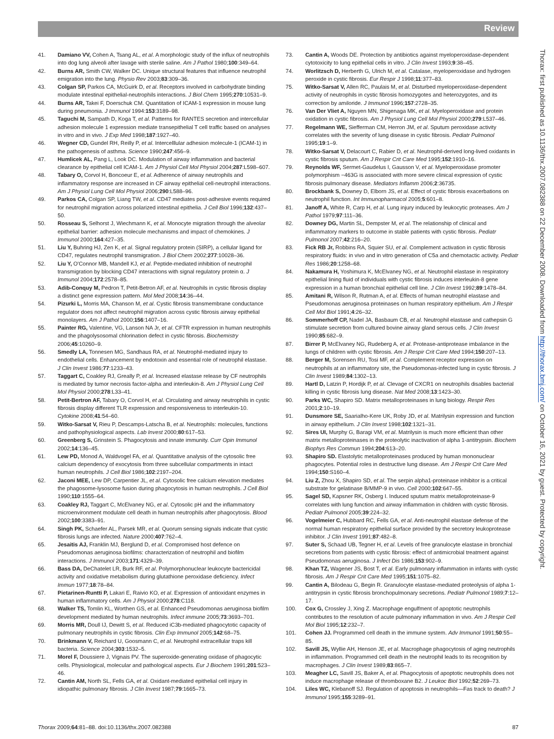Review
41. Damiano VV, Cohen A, Tsang AL, et al. A morphologic study of the influx of neutrophils into dog lung alveoli after lavage with sterile saline. Am J Pathol 1980;100:349–64.
42. Burns AR, Smith CW, Walker DC. Unique structural features that influence neutrophil emigration into the lung. Physio Rev 2003;83:309–36.
43. Colgan SP, Parkos CA, McGuirk D, et al. Receptors involved in carbohydrate binding modulate intestinal epithelial-neutrophils interactions. J Biol Chem 1995;270:10531–9.
44. Burns AR, Takei F, Doerschuk CM. Quantitation of ICAM-1 expression in mouse lung during pneumonia. J Immunol 1994:153:3189–98.
45. Taguchi M, Sampath D, Koga T, et al. Patterns for RANTES secretion and intercellular adhesion molecule 1 expression mediate transepithelial T cell traffic based on analyses in vitro and in vivo. J Exp Med 1998;187:1927–40.
46. Wegner CD, Gundel RH, Reilly P, et al. Intercelllular adhesion molecule-1 (ICAM-1) in the pathogenesis of asthma. Science 1990;247:456–9.
47. Humlicek AL, Pang L, Look DC. Modulation of airway inflammation and bacterial clearance by epithelial cell ICAM-1. Am J Physiol Cell Mol Physiol 2004;287:L598–607.
48. Tabary O, Corvol H, Boncoeur E, et al. Adherence of airway neutrophils and inflammatory response are increased in CF airway epithelial cell-neutrophil interactions. Am J Physiol Lung Cell Mol Physiol 2006;290:L588–96.
49. Parkos CA, Colgan SP, Liang TW, et al. CD47 mediates post-adhesive events required for neutrophil migration across polarized intestinal epithelia. J Cell Biol 1996;132:437–50.
50. Rosseau S, Selhorst J, Wiechmann K, et al. Monocyte migration through the alveolar epithelial barrier: adhesion molecule mechanisms and impact of chemokines. J Immunol 2000;164:427–35.
51. Liu Y, Buhring HJ, Zen K, et al. Signal regulatory protein (SIRP), a cellular ligand for CD47, regulates neutrophil transmigration. J Biol Chem 2002;277:10028–36.
52. Liu Y, O'Connor MB, Mandell KJ, et al. Peptide-mediated inhibition of neutrophil transmigration by blocking CD47 interactions with signal regulatory protein α. J Immunol 2004;172:2578–85.
53. Adib-Conquy M, Pedron T, Petit-Betron AF, et al. Neutrophils in cystic fibrosis display a distinct gene expression pattern. Mol Med 2008;14:36–44.
54. Pizurki L, Morris MA, Chanson M, et al. Cystic fibrosis transmembrane conductance regulator does not affect neutrophil migration across cystic fibrosis airway epithelial monolayers. Am J Pathol 2000;156:1407–16.
55. Painter RG, Valentine, VG, Lanson NA Jr, et al. CFTR expression in human neutrophils and the phagolysosomal chlorination defect in cystic fibrosis. Biochemistry 2006;45:10260–9.
56. Smedly LA, Tonnesen MG, Sandhaus RA, et al. Neutrophil-mediated injury to endothelial cells. Enhancement by endotoxin and essential role of neutrophil elastase. J Clin Invest 1986;77:1233–43.
57. Taggart C, Coakley RJ, Greally P, et al. Increased elastase release by CF neutrophils is mediated by tumor necrosis factor-alpha and interleukin-8. Am J Physiol Lung Cell Mol Physiol 2000;278:L33–41.
58. Petit-Bertron AF, Tabary O, Corvol H, et al. Circulating and airway neutrophils in cystic fibrosis display different TLR expression and responsiveness to interleukin-10. Cytokine 2008;41:54–60.
59. Witko-Sarsat V, Rieu P, Descamps-Latscha B, et al. Neutrophils: molecules, functions and pathophysiological aspects. Lab Invest 2000;80:617–53.
60. Greenberg S, Grinstein S. Phagocytosis and innate immunity. Curr Opin Immunol 2002;14:136–45.
61. Lew PD, Monod A, Waldvogel FA, et al. Quantitative analysis of the cytosolic free calcium dependency of exocytosis from three subcellular compartments in intact human neutrophils. J Cell Biol 1986;102:2197–204.
62. Jaconi MEE, Lew DP, Carpentier JL, et al. Cytosolic free calcium elevation mediates the phagosome-lysosome fusion during phagocytosis in human neutrophils. J Cell Biol 1990;110:1555–64.
63. Coakley RJ, Taggart C, McElvaney NG, et al. Cytosolic pH and the inflammatory microenvironment modulate cell death in human neutrophils after phagocytosis. Blood 2002;100:3383–91.
64. Singh PK, Schaefer AL, Parsek MR, et al. Quorum sensing signals indicate that cystic fibrosis lungs are infected. Nature 2000;407:762–4.
65. Jesaitis AJ, Franklin MJ, Berglund D, et al. Compromised host defence on Pseudomonas aeruginosa biofilms: characterization of neutrophil and biofilm interactions. J Immunol 2003;171:4329–39.
66. Bass DA, DeChatelet LR, Burk RF, et al. Polymorphonuclear leukocyte bactericidal activity and oxidative metabolism during glutathione peroxidase deficiency. Infect Immun 1977;18:78–84.
67. Pietarinen-Runtti P, Lakari E, Raivio KO, et al. Expression of antioxidant enzymes in human inflammatory cells. Am J Physiol 2000;278:C118.
68. Walker TS, Tomlin KL, Worthen GS, et al. Enhanced Pseudomonas aeruginosa biofilm development mediated by human neutrophils. Infect immune 2005;73:3693–701.
69. Morris MR, Doull IJ, Dewitt S, et al. Reduced iC3b-mediated phagocytotic capacity of pulmonary neutrophils in cystic fibrosis. Clin Exp Immunol 2005;142:68–75.
70. Brinkmann V, Reichard U, Goosmann C, et al. Neutrophil extracellular traps kill bacteria. Science 2004;303:1532–5.
71. Morel F, Doussiere J, Vignais PV. The superoxide-generating oxidase of phagocytic cells. Physiological, molecular and pathological aspects. Eur J Biochem 1991;201:523–46.
72. Cantin AM, North SL, Fells GA, et al. Oxidant-mediated epithelial cell injury in idiopathic pulmonary fibrosis. J Clin Invest 1987;79:1665–73.
73. Cantin A, Woods DE. Protection by antibiotics against myeloperoxidase-dependent cytotoxicity to lung epithelial cells in vitro. J Clin Invest 1993;9:38–45.
74. Worlitzsch D, Herberth G, Ulrich M, et al. Catalase, myeloperoxidase and hydrogen peroxide in cystic fibrosis. Eur Respir J 1998;11:377–83.
75. Witko-Sarsat V, Allen RC, Paulais M, et al. Disturbed myeloperoxidase-dependent activity of neutrophils in cystic fibrosis homozygotes and heterozygotes, and its correction by amiloride. J Immunol 1996;157:2728–35.
76. Van Der Vliet A, Nguyen MN, Shigenaga MK, et al. Myeloperoxidase and protein oxidation in cystic fibrosis. Am J Physiol Lung Cell Mol Physiol 2000;279:L537–46.
77. Regelmann WE, Siefferman CM, Herron JM, et al. Sputum peroxidase activity correlates with the severity of lung disease in cystic fibrosis. Pediatr Pulmonol 1995;19:1–9.
78. Witko-Sarsat V, Delacourt C, Rabier D, et al. Neutrophil-derived long-lived oxidants in cystic fibrosis sputum. Am J Respir Crit Care Med 1995;152:1910–16.
79. Reynolds WF, Sermet-Gaudelus I, Gausson V, et al. Myeloperoxidase promoter polymorphism −463G is associated with more severe clinical expression of cystic fibrosis pulmonary disease. Mediators Inflamm 2006;2:36735.
80. Brockbank S, Downey D, Elborn JS, et al. Effect of cystic fibrosis exacerbations on neutrophil function. Int Immunopharmacol 2005;5:601–8.
81. Janoff A, White R, Carp H, et al. Lung injury induced by leukocytic proteases. Am J Pathol 1979;97:111–36.
82. Downey DG, Martin SL, Dempster M, et al. The relationship of clinical and inflammatory markers to outcome in stable patients with cystic fibrosis. Pediatr Pulmonol 2007;42:216–20.
83. Fick RB Jr, Robbins RA, Squier SU, et al. Complement activation in cystic fibrosis respiratory fluids: in vivo and in vitro generation of C5a and chemotactic activity. Pediatr Res 1986;20:1258–68.
84. Nakamura H, Yoshimura K, McElvaney NG, et al. Neutrophil elastase in respiratory epithelial lining fluid of individuals with cystic fibrosis induces interleukin-8 gene expression in a human bronchial epithelial cell line. J Clin Invest 1992;89:1478–84.
85. Amitani R, Wilson R, Rutman A, et al. Effects of human neutrophil elastase and Pseudomonas aeruginosa proteinases on human respiratory epithelium. Am J Respir Cell Mol Biol 1991;4:26–32.
86. Sommerhoff CP, Nadel JA, Basbaum CB, et al. Neutrophil elastase and cathepsin G stimulate secretion from cultured bovine airway gland serous cells. J Clin Invest 1990;85:682–9.
87. Birrer P, McElvaney NG, Rudeberg A, et al. Protease-antiprotease imbalance in the lungs of children with cystic fibrosis. Am J Respir Crit Care Med 1994;150:207–13.
88. Berger M, Sorensen RU, Tosi MF, et al. Complement receptor expression on neutrophils at an inflammatory site, the Pseudomonas-infected lung in cystic fibrosis. J Clin Invest 1989;84:1302–13.
89. Hartl D, Latzin P, Hordijk P, et al. Clevage of CXCR1 on neutrophils disables bacterial killing in cystic fibrosis lung disease. Nat Med 2008;13:1423–30.
90. Parks WC, Shapiro SD. Matrix metalloproteinases in lung biology. Respir Res 2001;2:10–19.
91. Dunsmore SE, Saarialho-Kere UK, Roby JD, et al. Matrilysin expression and function in airway epithelium. J Clin Invest 1998;102:1321–31.
92. Sires UI, Murphy G, Baragi VM, et al. Matrilysin is much more efficient than other matrix metalloproteinases in the proteolytic inactivation of alpha 1-antitrypsin. Biochem Biophys Res Commun 1994;204:613–20.
93. Shapiro SD. Elastolytic metalloproteinases produced by human mononuclear phagocytes. Potential roles in destructive lung disease. Am J Respir Crit Care Med 1994;150:S160–4.
94. Liu Z, Zhou X, Shapiro SD, et al. The serpin alpha1-proteinase inhibitor is a critical substrate for gelatinase B/MMP-9 in vivo. Cell 2000;102:647–55.
95. Sagel SD, Kapsner RK, Osberg I. Induced sputum matrix metalloproteinase-9 correlates with lung function and airway inflammation in children with cystic fibrosis. Pediatr Pulmonol 2005;39:224–32.
96. Vogelmeier C, Hubbard RC, Fells GA, et al. Anti-neutrophil elastase defense of the normal human respiratory epithelial surface provided by the secretory leukoprotease inhibitor. J Clin Invest 1991;87:482–8.
97. Suter S, Schaad UB, Tegner H, et al. Levels of free granulocyte elastase in bronchial secretions from patients with cystic fibrosis: effect of antimicrobial treatment against Pseudomonas aeruginosa. J Infect Dis 1986;153:902–9.
98. Khan TZ, Wagener JS, Bost T, et al. Early pulmonary inflammation in infants with cystic fibrosis. Am J Respir Crit Care Med 1995;151:1075–82.
99. Cantin A, Bilodeau G, Begin R. Granulocyte elastase-mediated proteolysis of alpha 1-antitrypsin in cystic fibrosis bronchopulmonary secretions. Pediatr Pulmonol 1989;7:12–17.
100. Cox G, Crossley J, Xing Z. Macrophage engulfment of apoptotic neutrophils contributes to the resolution of acute pulmonary inflammation in vivo. Am J Respir Cell Mol Biol 1995;12:232–7.
101. Cohen JJ. Programmed cell death in the immune system. Adv Immunol 1991;50:55–85.
102. Savill JS, Wyllie AH, Henson JE, et al. Macrophage phagocytosis of aging neutrophils in inflammation. Programmed cell death in the neutrophil leads to its recognition by macrophages. J Clin Invest 1989;83:865–7.
103. Meagher LC, Savill JS, Baker A, et al. Phagocytosis of apoptotic neutrophils does not induce macrophage release of thromboxane B2. J Leukoc Biol 1992;52:269–73.
104. Liles WC, Klebanoff SJ. Regulation of apoptosis in neutrophils—Fas track to death? J Immunol 1995;155:3289–91.
Thorax: first published as 10.1136/thx.2007.082388 on 22 December 2008. Downloaded from http://thorax.bmj.com/ on October 16, 2021 by guest. Protected by copyright.
Thorax 2009;64:81–88. doi:10.1136/thx.2007.082388 87